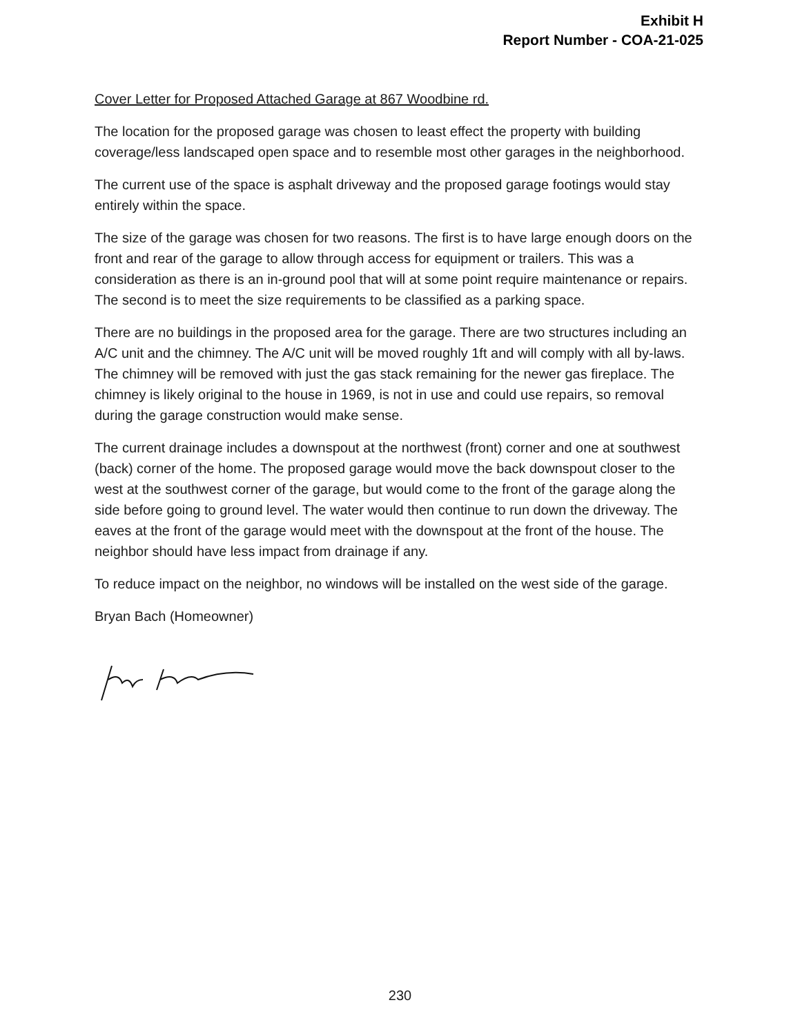Exhibit H
Report Number - COA-21-025
Cover Letter for Proposed Attached Garage at 867 Woodbine rd.
The location for the proposed garage was chosen to least effect the property with building coverage/less landscaped open space and to resemble most other garages in the neighborhood.
The current use of the space is asphalt driveway and the proposed garage footings would stay entirely within the space.
The size of the garage was chosen for two reasons. The first is to have large enough doors on the front and rear of the garage to allow through access for equipment or trailers. This was a consideration as there is an in-ground pool that will at some point require maintenance or repairs. The second is to meet the size requirements to be classified as a parking space.
There are no buildings in the proposed area for the garage. There are two structures including an A/C unit and the chimney. The A/C unit will be moved roughly 1ft and will comply with all by-laws. The chimney will be removed with just the gas stack remaining for the newer gas fireplace. The chimney is likely original to the house in 1969, is not in use and could use repairs, so removal during the garage construction would make sense.
The current drainage includes a downspout at the northwest (front) corner and one at southwest (back) corner of the home. The proposed garage would move the back downspout closer to the west at the southwest corner of the garage, but would come to the front of the garage along the side before going to ground level. The water would then continue to run down the driveway. The eaves at the front of the garage would meet with the downspout at the front of the house. The neighbor should have less impact from drainage if any.
To reduce impact on the neighbor, no windows will be installed on the west side of the garage.
Bryan Bach (Homeowner)
230